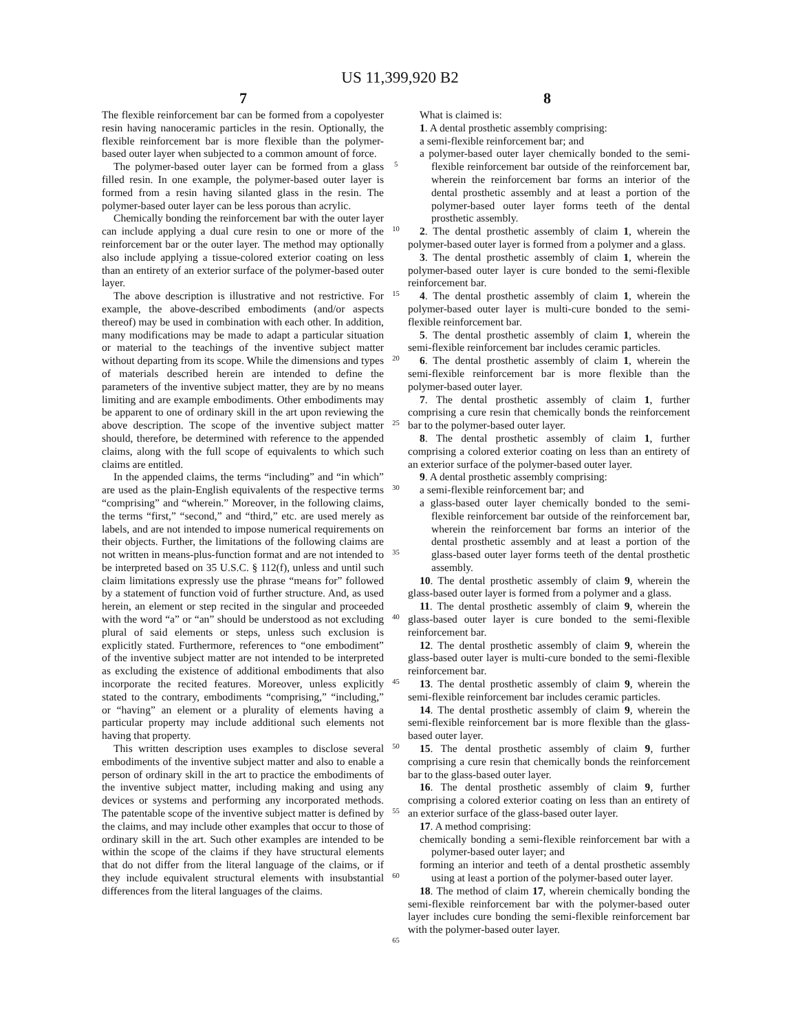US 11,399,920 B2
7 8
The flexible reinforcement bar can be formed from a copolyester resin having nanoceramic particles in the resin. Optionally, the flexible reinforcement bar is more flexible than the polymer-based outer layer when subjected to a common amount of force.
The polymer-based outer layer can be formed from a glass filled resin. In one example, the polymer-based outer layer is formed from a resin having silanted glass in the resin. The polymer-based outer layer can be less porous than acrylic.
Chemically bonding the reinforcement bar with the outer layer can include applying a dual cure resin to one or more of the reinforcement bar or the outer layer. The method may optionally also include applying a tissue-colored exterior coating on less than an entirety of an exterior surface of the polymer-based outer layer.
The above description is illustrative and not restrictive. For example, the above-described embodiments (and/or aspects thereof) may be used in combination with each other. In addition, many modifications may be made to adapt a particular situation or material to the teachings of the inventive subject matter without departing from its scope. While the dimensions and types of materials described herein are intended to define the parameters of the inventive subject matter, they are by no means limiting and are example embodiments. Other embodiments may be apparent to one of ordinary skill in the art upon reviewing the above description. The scope of the inventive subject matter should, therefore, be determined with reference to the appended claims, along with the full scope of equivalents to which such claims are entitled.
In the appended claims, the terms “including” and “in which” are used as the plain-English equivalents of the respective terms “comprising” and “wherein.” Moreover, in the following claims, the terms “first,” “second,” and “third,” etc. are used merely as labels, and are not intended to impose numerical requirements on their objects. Further, the limitations of the following claims are not written in means-plus-function format and are not intended to be interpreted based on 35 U.S.C. § 112(f), unless and until such claim limitations expressly use the phrase “means for” followed by a statement of function void of further structure. And, as used herein, an element or step recited in the singular and proceeded with the word “a” or “an” should be understood as not excluding plural of said elements or steps, unless such exclusion is explicitly stated. Furthermore, references to “one embodiment” of the inventive subject matter are not intended to be interpreted as excluding the existence of additional embodiments that also incorporate the recited features. Moreover, unless explicitly stated to the contrary, embodiments “comprising,” “including,” or “having” an element or a plurality of elements having a particular property may include additional such elements not having that property.
This written description uses examples to disclose several embodiments of the inventive subject matter and also to enable a person of ordinary skill in the art to practice the embodiments of the inventive subject matter, including making and using any devices or systems and performing any incorporated methods. The patentable scope of the inventive subject matter is defined by the claims, and may include other examples that occur to those of ordinary skill in the art. Such other examples are intended to be within the scope of the claims if they have structural elements that do not differ from the literal language of the claims, or if they include equivalent structural elements with insubstantial differences from the literal languages of the claims.
5
10
15
20
25
30
35
40
45
50
55
60
65
What is claimed is:
1. A dental prosthetic assembly comprising:
a semi-flexible reinforcement bar; and
a polymer-based outer layer chemically bonded to the semi-flexible reinforcement bar outside of the reinforcement bar, wherein the reinforcement bar forms an interior of the dental prosthetic assembly and at least a portion of the polymer-based outer layer forms teeth of the dental prosthetic assembly.
2. The dental prosthetic assembly of claim 1, wherein the polymer-based outer layer is formed from a polymer and a glass.
3. The dental prosthetic assembly of claim 1, wherein the polymer-based outer layer is cure bonded to the semi-flexible reinforcement bar.
4. The dental prosthetic assembly of claim 1, wherein the polymer-based outer layer is multi-cure bonded to the semi-flexible reinforcement bar.
5. The dental prosthetic assembly of claim 1, wherein the semi-flexible reinforcement bar includes ceramic particles.
6. The dental prosthetic assembly of claim 1, wherein the semi-flexible reinforcement bar is more flexible than the polymer-based outer layer.
7. The dental prosthetic assembly of claim 1, further comprising a cure resin that chemically bonds the reinforcement bar to the polymer-based outer layer.
8. The dental prosthetic assembly of claim 1, further comprising a colored exterior coating on less than an entirety of an exterior surface of the polymer-based outer layer.
9. A dental prosthetic assembly comprising:
a semi-flexible reinforcement bar; and
a glass-based outer layer chemically bonded to the semi-flexible reinforcement bar outside of the reinforcement bar, wherein the reinforcement bar forms an interior of the dental prosthetic assembly and at least a portion of the glass-based outer layer forms teeth of the dental prosthetic assembly.
10. The dental prosthetic assembly of claim 9, wherein the glass-based outer layer is formed from a polymer and a glass.
11. The dental prosthetic assembly of claim 9, wherein the glass-based outer layer is cure bonded to the semi-flexible reinforcement bar.
12. The dental prosthetic assembly of claim 9, wherein the glass-based outer layer is multi-cure bonded to the semi-flexible reinforcement bar.
13. The dental prosthetic assembly of claim 9, wherein the semi-flexible reinforcement bar includes ceramic particles.
14. The dental prosthetic assembly of claim 9, wherein the semi-flexible reinforcement bar is more flexible than the glass-based outer layer.
15. The dental prosthetic assembly of claim 9, further comprising a cure resin that chemically bonds the reinforcement bar to the glass-based outer layer.
16. The dental prosthetic assembly of claim 9, further comprising a colored exterior coating on less than an entirety of an exterior surface of the glass-based outer layer.
17. A method comprising:
chemically bonding a semi-flexible reinforcement bar with a polymer-based outer layer; and
forming an interior and teeth of a dental prosthetic assembly using at least a portion of the polymer-based outer layer.
18. The method of claim 17, wherein chemically bonding the semi-flexible reinforcement bar with the polymer-based outer layer includes cure bonding the semi-flexible reinforcement bar with the polymer-based outer layer.